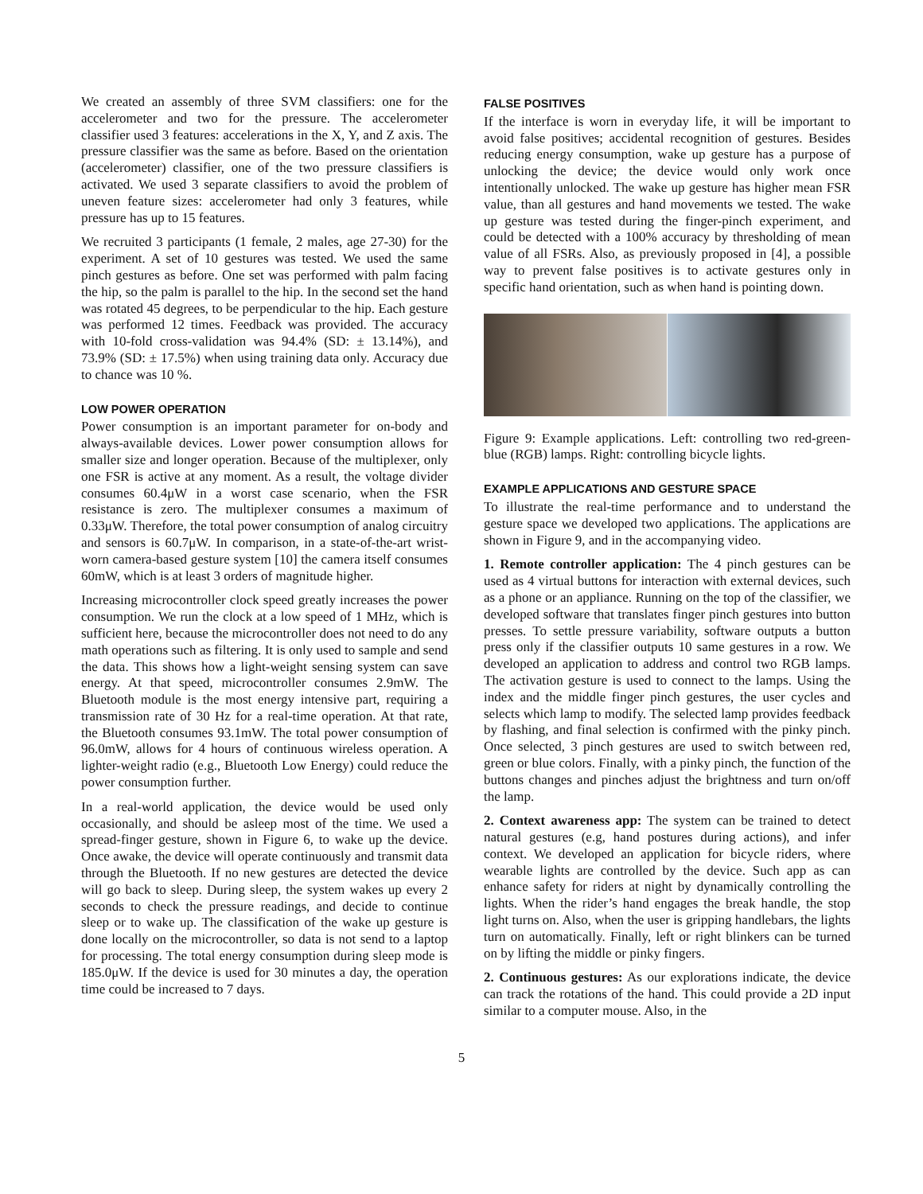We created an assembly of three SVM classifiers: one for the accelerometer and two for the pressure. The accelerometer classifier used 3 features: accelerations in the X, Y, and Z axis. The pressure classifier was the same as before. Based on the orientation (accelerometer) classifier, one of the two pressure classifiers is activated. We used 3 separate classifiers to avoid the problem of uneven feature sizes: accelerometer had only 3 features, while pressure has up to 15 features.
We recruited 3 participants (1 female, 2 males, age 27-30) for the experiment. A set of 10 gestures was tested. We used the same pinch gestures as before. One set was performed with palm facing the hip, so the palm is parallel to the hip. In the second set the hand was rotated 45 degrees, to be perpendicular to the hip. Each gesture was performed 12 times. Feedback was provided. The accuracy with 10-fold cross-validation was 94.4% (SD: ± 13.14%), and 73.9% (SD: ± 17.5%) when using training data only. Accuracy due to chance was 10 %.
LOW POWER OPERATION
Power consumption is an important parameter for on-body and always-available devices. Lower power consumption allows for smaller size and longer operation. Because of the multiplexer, only one FSR is active at any moment. As a result, the voltage divider consumes 60.4μW in a worst case scenario, when the FSR resistance is zero. The multiplexer consumes a maximum of 0.33μW. Therefore, the total power consumption of analog circuitry and sensors is 60.7μW. In comparison, in a state-of-the-art wrist-worn camera-based gesture system [10] the camera itself consumes 60mW, which is at least 3 orders of magnitude higher.
Increasing microcontroller clock speed greatly increases the power consumption. We run the clock at a low speed of 1 MHz, which is sufficient here, because the microcontroller does not need to do any math operations such as filtering. It is only used to sample and send the data. This shows how a light-weight sensing system can save energy. At that speed, microcontroller consumes 2.9mW. The Bluetooth module is the most energy intensive part, requiring a transmission rate of 30 Hz for a real-time operation. At that rate, the Bluetooth consumes 93.1mW. The total power consumption of 96.0mW, allows for 4 hours of continuous wireless operation. A lighter-weight radio (e.g., Bluetooth Low Energy) could reduce the power consumption further.
In a real-world application, the device would be used only occasionally, and should be asleep most of the time. We used a spread-finger gesture, shown in Figure 6, to wake up the device. Once awake, the device will operate continuously and transmit data through the Bluetooth. If no new gestures are detected the device will go back to sleep. During sleep, the system wakes up every 2 seconds to check the pressure readings, and decide to continue sleep or to wake up. The classification of the wake up gesture is done locally on the microcontroller, so data is not send to a laptop for processing. The total energy consumption during sleep mode is 185.0μW. If the device is used for 30 minutes a day, the operation time could be increased to 7 days.
FALSE POSITIVES
If the interface is worn in everyday life, it will be important to avoid false positives; accidental recognition of gestures. Besides reducing energy consumption, wake up gesture has a purpose of unlocking the device; the device would only work once intentionally unlocked. The wake up gesture has higher mean FSR value, than all gestures and hand movements we tested. The wake up gesture was tested during the finger-pinch experiment, and could be detected with a 100% accuracy by thresholding of mean value of all FSRs. Also, as previously proposed in [4], a possible way to prevent false positives is to activate gestures only in specific hand orientation, such as when hand is pointing down.
Figure 9: Example applications. Left: controlling two red-green-blue (RGB) lamps. Right: controlling bicycle lights.
EXAMPLE APPLICATIONS AND GESTURE SPACE
To illustrate the real-time performance and to understand the gesture space we developed two applications. The applications are shown in Figure 9, and in the accompanying video.
1. Remote controller application: The 4 pinch gestures can be used as 4 virtual buttons for interaction with external devices, such as a phone or an appliance. Running on the top of the classifier, we developed software that translates finger pinch gestures into button presses. To settle pressure variability, software outputs a button press only if the classifier outputs 10 same gestures in a row. We developed an application to address and control two RGB lamps. The activation gesture is used to connect to the lamps. Using the index and the middle finger pinch gestures, the user cycles and selects which lamp to modify. The selected lamp provides feedback by flashing, and final selection is confirmed with the pinky pinch. Once selected, 3 pinch gestures are used to switch between red, green or blue colors. Finally, with a pinky pinch, the function of the buttons changes and pinches adjust the brightness and turn on/off the lamp.
2. Context awareness app: The system can be trained to detect natural gestures (e.g, hand postures during actions), and infer context. We developed an application for bicycle riders, where wearable lights are controlled by the device. Such app as can enhance safety for riders at night by dynamically controlling the lights. When the rider’s hand engages the break handle, the stop light turns on. Also, when the user is gripping handlebars, the lights turn on automatically. Finally, left or right blinkers can be turned on by lifting the middle or pinky fingers.
2. Continuous gestures: As our explorations indicate, the device can track the rotations of the hand. This could provide a 2D input similar to a computer mouse. Also, in the
5